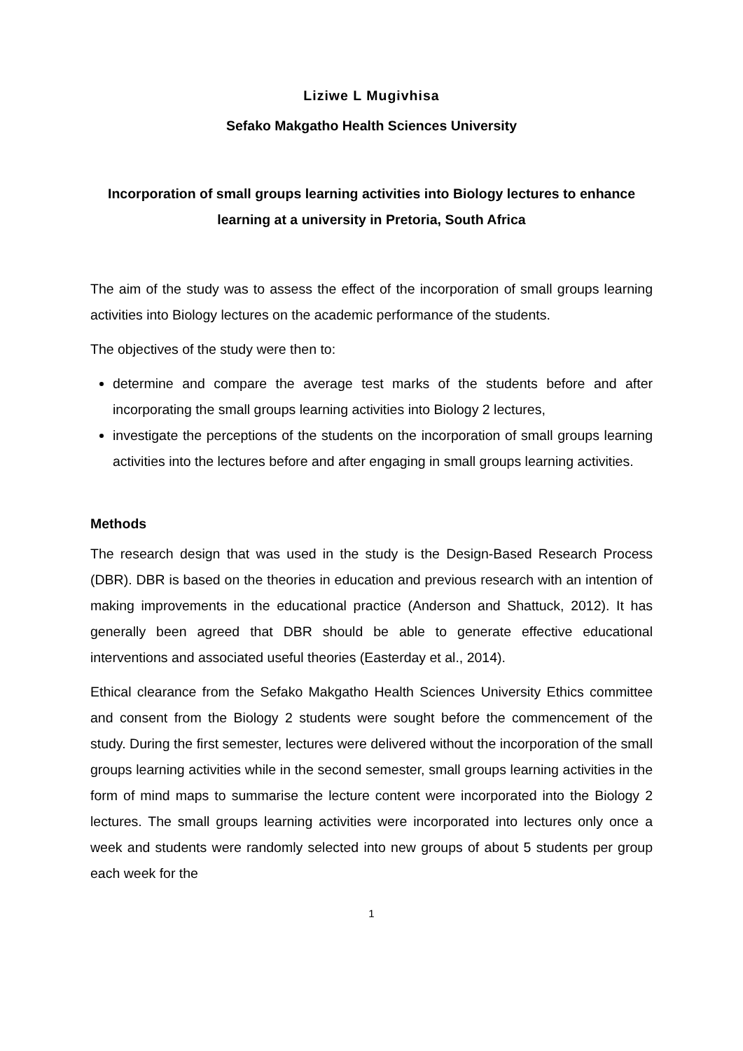Liziwe L Mugivhisa
Sefako Makgatho Health Sciences University
Incorporation of small groups learning activities into Biology lectures to enhance learning at a university in Pretoria, South Africa
The aim of the study was to assess the effect of the incorporation of small groups learning activities into Biology lectures on the academic performance of the students.
The objectives of the study were then to:
determine and compare the average test marks of the students before and after incorporating the small groups learning activities into Biology 2 lectures,
investigate the perceptions of the students on the incorporation of small groups learning activities into the lectures before and after engaging in small groups learning activities.
Methods
The research design that was used in the study is the Design-Based Research Process (DBR). DBR is based on the theories in education and previous research with an intention of making improvements in the educational practice (Anderson and Shattuck, 2012). It has generally been agreed that DBR should be able to generate effective educational interventions and associated useful theories (Easterday et al., 2014).
Ethical clearance from the Sefako Makgatho Health Sciences University Ethics committee and consent from the Biology 2 students were sought before the commencement of the study. During the first semester, lectures were delivered without the incorporation of the small groups learning activities while in the second semester, small groups learning activities in the form of mind maps to summarise the lecture content were incorporated into the Biology 2 lectures. The small groups learning activities were incorporated into lectures only once a week and students were randomly selected into new groups of about 5 students per group each week for the
1